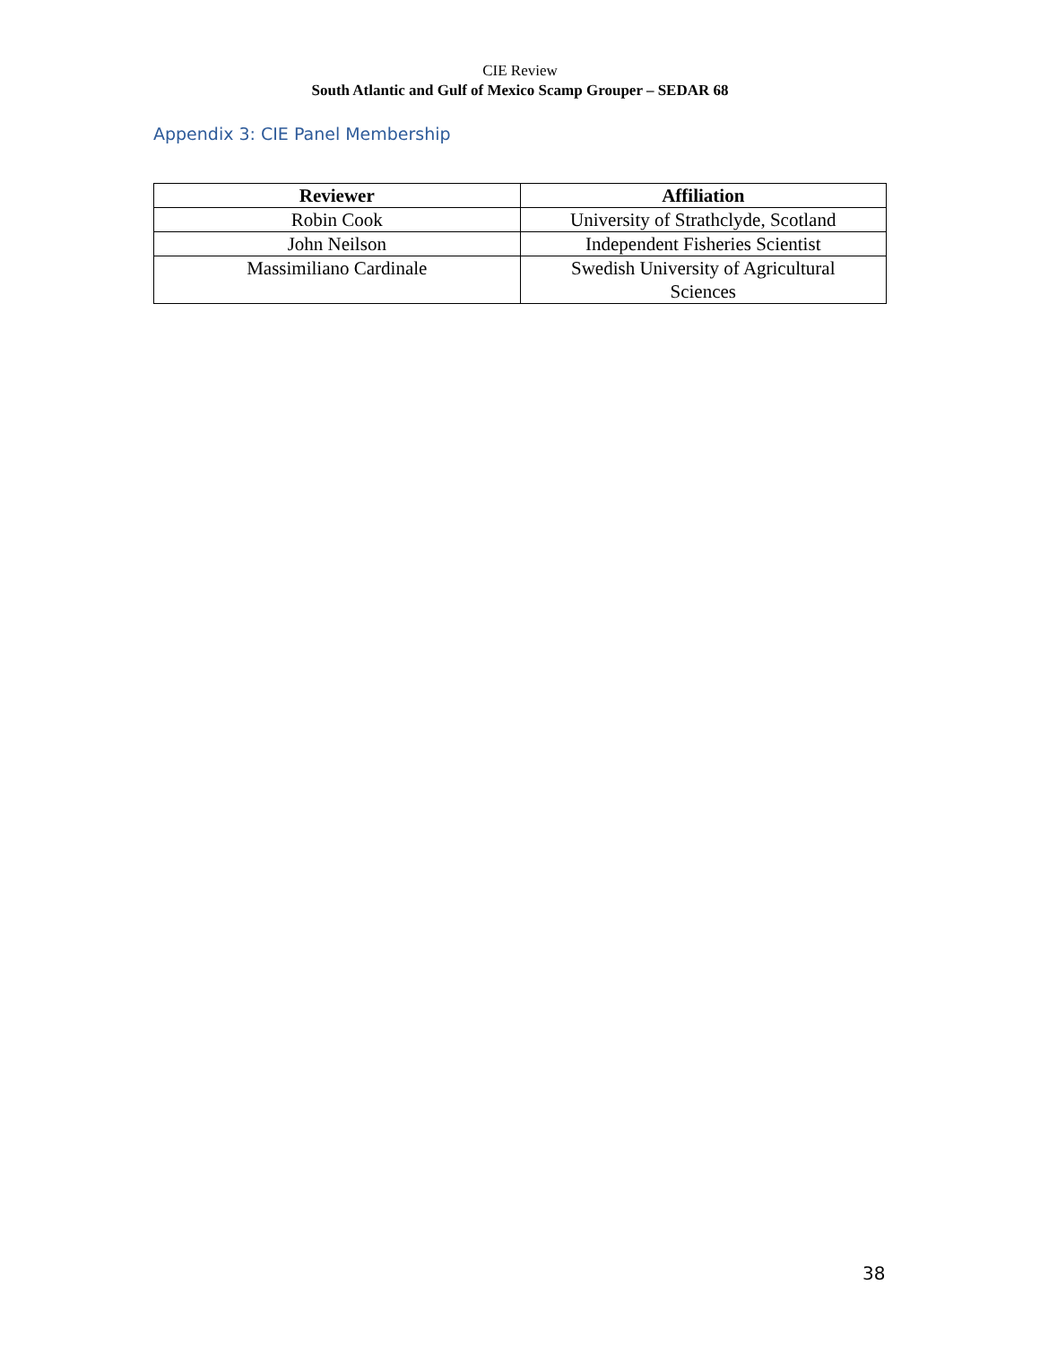CIE Review
South Atlantic and Gulf of Mexico Scamp Grouper – SEDAR 68
Appendix 3: CIE Panel Membership
| Reviewer | Affiliation |
| --- | --- |
| Robin Cook | University of Strathclyde, Scotland |
| John Neilson | Independent Fisheries Scientist |
| Massimiliano Cardinale | Swedish University of Agricultural Sciences |
38